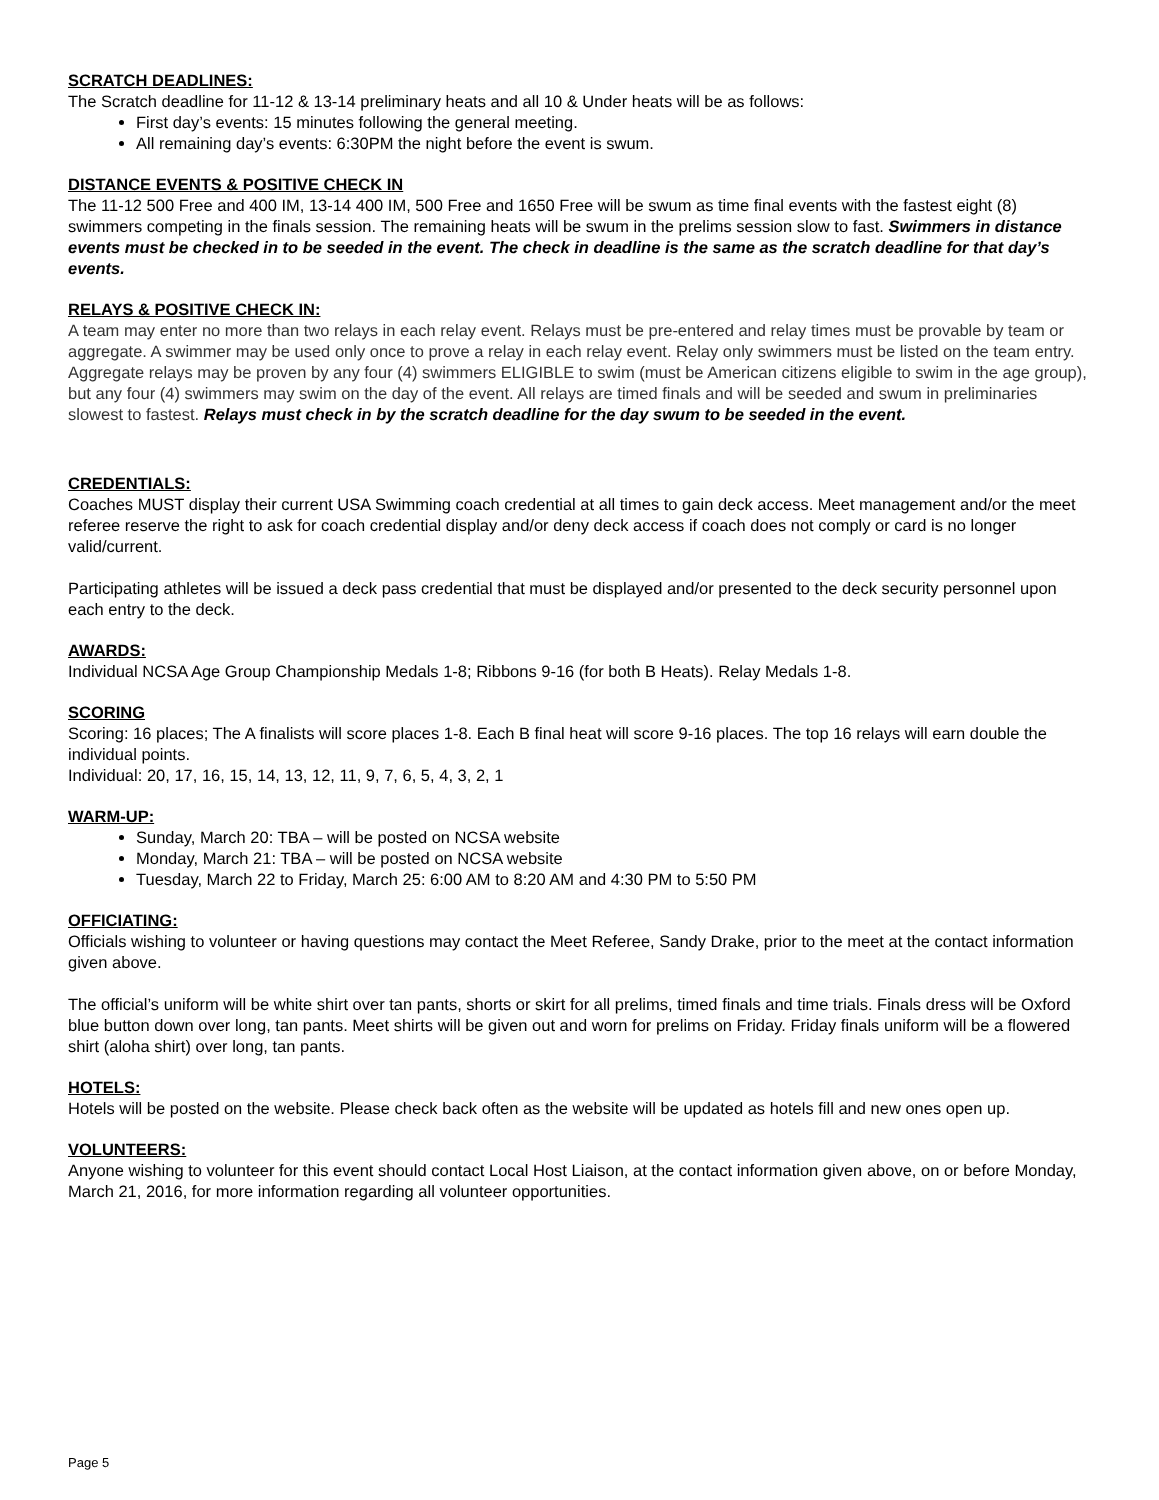SCRATCH DEADLINES:
The Scratch deadline for 11-12 & 13-14 preliminary heats and all 10 & Under heats will be as follows:
First day’s events: 15 minutes following the general meeting.
All remaining day’s events: 6:30PM the night before the event is swum.
DISTANCE EVENTS & POSITIVE CHECK IN
The 11-12 500 Free and 400 IM, 13-14 400 IM, 500 Free and 1650 Free will be swum as time final events with the fastest eight (8) swimmers competing in the finals session. The remaining heats will be swum in the prelims session slow to fast. Swimmers in distance events must be checked in to be seeded in the event. The check in deadline is the same as the scratch deadline for that day’s events.
RELAYS & POSITIVE CHECK IN:
A team may enter no more than two relays in each relay event. Relays must be pre-entered and relay times must be provable by team or aggregate. A swimmer may be used only once to prove a relay in each relay event. Relay only swimmers must be listed on the team entry. Aggregate relays may be proven by any four (4) swimmers ELIGIBLE to swim (must be American citizens eligible to swim in the age group), but any four (4) swimmers may swim on the day of the event. All relays are timed finals and will be seeded and swum in preliminaries slowest to fastest. Relays must check in by the scratch deadline for the day swum to be seeded in the event.
CREDENTIALS:
Coaches MUST display their current USA Swimming coach credential at all times to gain deck access. Meet management and/or the meet referee reserve the right to ask for coach credential display and/or deny deck access if coach does not comply or card is no longer valid/current.
Participating athletes will be issued a deck pass credential that must be displayed and/or presented to the deck security personnel upon each entry to the deck.
AWARDS:
Individual NCSA Age Group Championship Medals 1-8; Ribbons 9-16 (for both B Heats). Relay Medals 1-8.
SCORING
Scoring: 16 places; The A finalists will score places 1-8. Each B final heat will score 9-16 places. The top 16 relays will earn double the individual points.
Individual: 20, 17, 16, 15, 14, 13, 12, 11, 9, 7, 6, 5, 4, 3, 2, 1
WARM-UP:
Sunday, March 20: TBA – will be posted on NCSA website
Monday, March 21: TBA – will be posted on NCSA website
Tuesday, March 22 to Friday, March 25: 6:00 AM to 8:20 AM and 4:30 PM to 5:50 PM
OFFICIATING:
Officials wishing to volunteer or having questions may contact the Meet Referee, Sandy Drake, prior to the meet at the contact information given above.
The official’s uniform will be white shirt over tan pants, shorts or skirt for all prelims, timed finals and time trials. Finals dress will be Oxford blue button down over long, tan pants. Meet shirts will be given out and worn for prelims on Friday. Friday finals uniform will be a flowered shirt (aloha shirt) over long, tan pants.
HOTELS:
Hotels will be posted on the website. Please check back often as the website will be updated as hotels fill and new ones open up.
VOLUNTEERS:
Anyone wishing to volunteer for this event should contact Local Host Liaison, at the contact information given above, on or before Monday, March 21, 2016, for more information regarding all volunteer opportunities.
Page 5